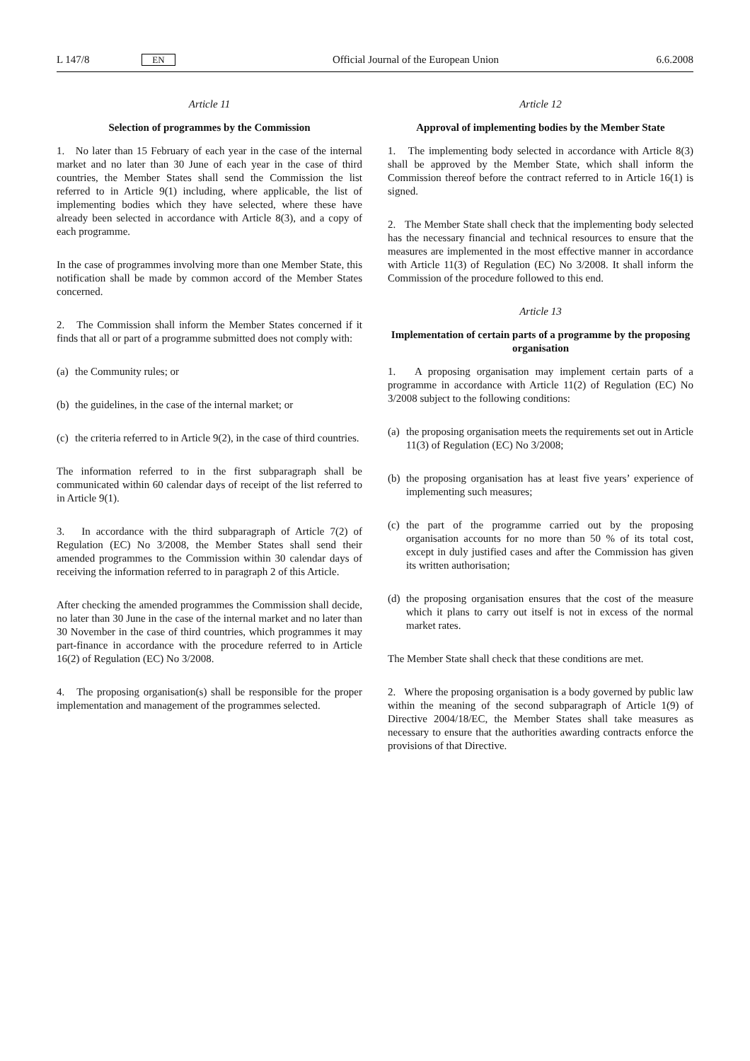L 147/8 EN Official Journal of the European Union 6.6.2008
Article 11
Selection of programmes by the Commission
1. No later than 15 February of each year in the case of the internal market and no later than 30 June of each year in the case of third countries, the Member States shall send the Commission the list referred to in Article 9(1) including, where applicable, the list of implementing bodies which they have selected, where these have already been selected in accordance with Article 8(3), and a copy of each programme.
In the case of programmes involving more than one Member State, this notification shall be made by common accord of the Member States concerned.
2. The Commission shall inform the Member States concerned if it finds that all or part of a programme submitted does not comply with:
(a) the Community rules; or
(b) the guidelines, in the case of the internal market; or
(c) the criteria referred to in Article 9(2), in the case of third countries.
The information referred to in the first subparagraph shall be communicated within 60 calendar days of receipt of the list referred to in Article 9(1).
3. In accordance with the third subparagraph of Article 7(2) of Regulation (EC) No 3/2008, the Member States shall send their amended programmes to the Commission within 30 calendar days of receiving the information referred to in paragraph 2 of this Article.
After checking the amended programmes the Commission shall decide, no later than 30 June in the case of the internal market and no later than 30 November in the case of third countries, which programmes it may part-finance in accordance with the procedure referred to in Article 16(2) of Regulation (EC) No 3/2008.
4. The proposing organisation(s) shall be responsible for the proper implementation and management of the programmes selected.
Article 12
Approval of implementing bodies by the Member State
1. The implementing body selected in accordance with Article 8(3) shall be approved by the Member State, which shall inform the Commission thereof before the contract referred to in Article 16(1) is signed.
2. The Member State shall check that the implementing body selected has the necessary financial and technical resources to ensure that the measures are implemented in the most effective manner in accordance with Article 11(3) of Regulation (EC) No 3/2008. It shall inform the Commission of the procedure followed to this end.
Article 13
Implementation of certain parts of a programme by the proposing organisation
1. A proposing organisation may implement certain parts of a programme in accordance with Article 11(2) of Regulation (EC) No 3/2008 subject to the following conditions:
(a) the proposing organisation meets the requirements set out in Article 11(3) of Regulation (EC) No 3/2008;
(b) the proposing organisation has at least five years’ experience of implementing such measures;
(c) the part of the programme carried out by the proposing organisation accounts for no more than 50 % of its total cost, except in duly justified cases and after the Commission has given its written authorisation;
(d) the proposing organisation ensures that the cost of the measure which it plans to carry out itself is not in excess of the normal market rates.
The Member State shall check that these conditions are met.
2. Where the proposing organisation is a body governed by public law within the meaning of the second subparagraph of Article 1(9) of Directive 2004/18/EC, the Member States shall take measures as necessary to ensure that the authorities awarding contracts enforce the provisions of that Directive.